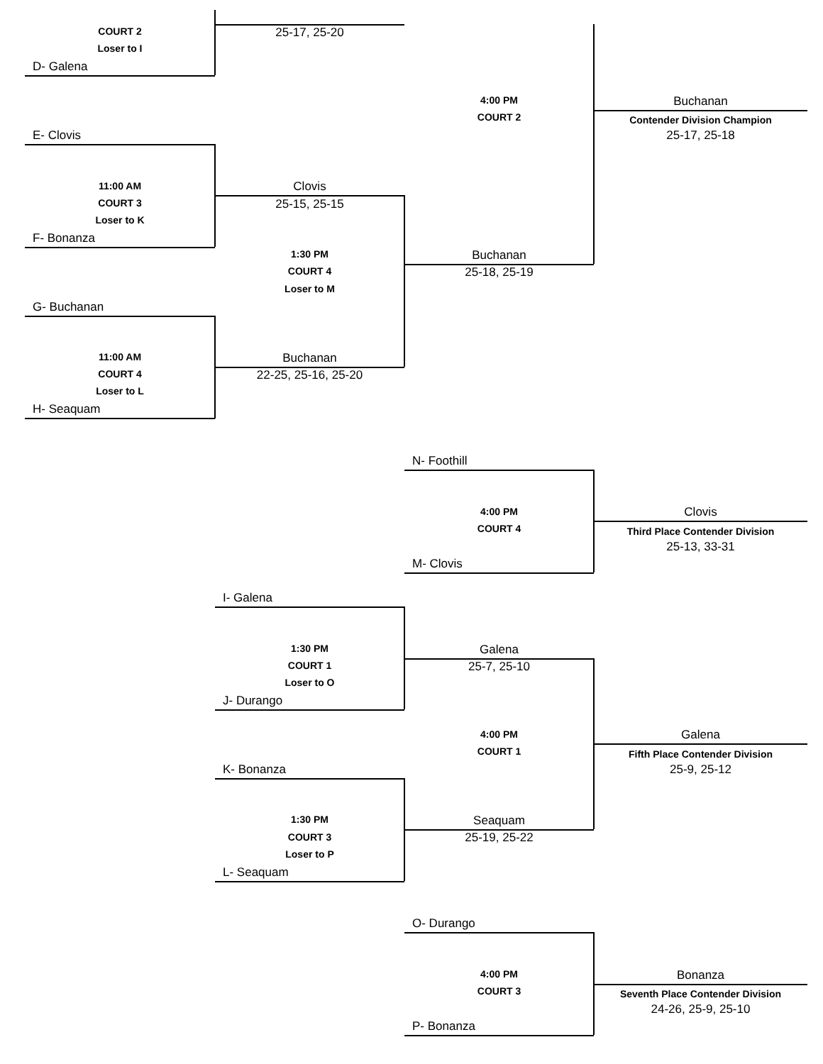COURT 2
25-17, 25-20
Loser to I
D- Galena
4:00 PM
Buchanan
COURT 2
Contender Division Champion
E- Clovis
25-17, 25-18
11:00 AM
Clovis
COURT 3
25-15, 25-15
Loser to K
F- Bonanza
1:30 PM
Buchanan
COURT 4
25-18, 25-19
Loser to M
G- Buchanan
11:00 AM
Buchanan
COURT 4
22-25, 25-16, 25-20
Loser to L
H- Seaquam
N- Foothill
4:00 PM
Clovis
COURT 4
Third Place Contender Division
25-13, 33-31
M- Clovis
I- Galena
1:30 PM
Galena
COURT 1
25-7, 25-10
Loser to O
J- Durango
4:00 PM
Galena
COURT 1
Fifth Place Contender Division
K- Bonanza
25-9, 25-12
1:30 PM
Seaquam
COURT 3
25-19, 25-22
Loser to P
L- Seaquam
O- Durango
4:00 PM
Bonanza
COURT 3
Seventh Place Contender Division
24-26, 25-9, 25-10
P- Bonanza